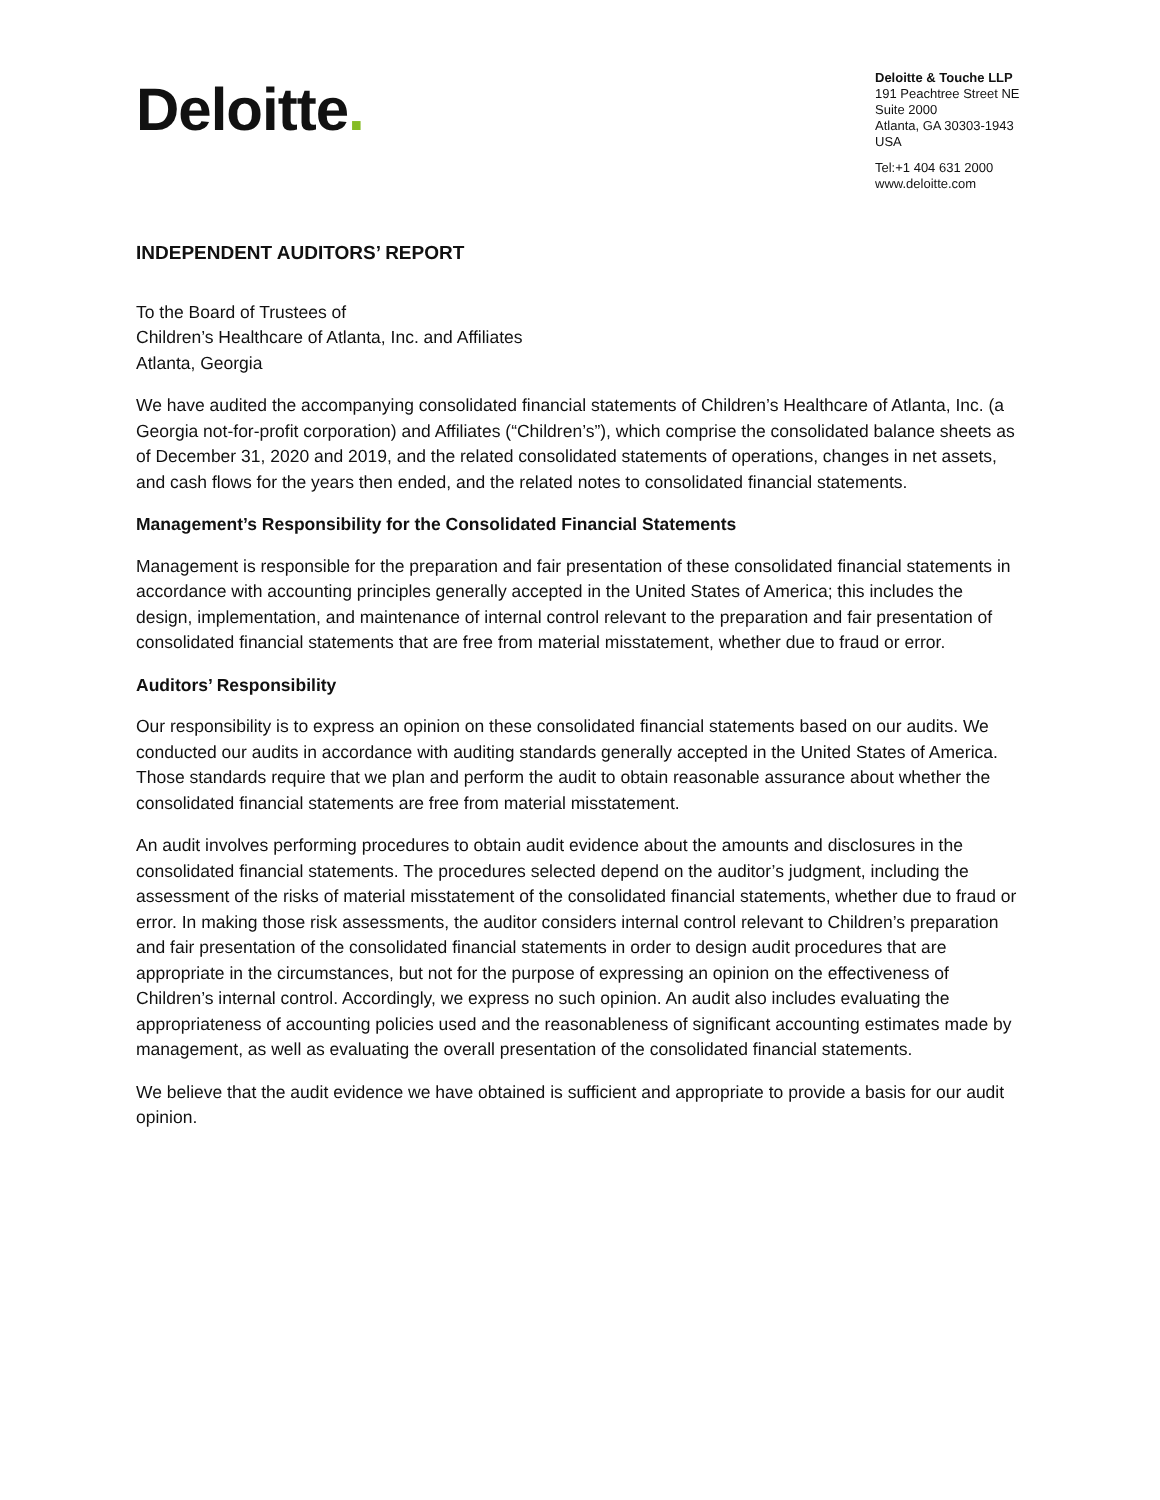Deloitte.
Deloitte & Touche LLP
191 Peachtree Street NE
Suite 2000
Atlanta, GA 30303-1943
USA
Tel:+1 404 631 2000
www.deloitte.com
INDEPENDENT AUDITORS’ REPORT
To the Board of Trustees of
Children’s Healthcare of Atlanta, Inc. and Affiliates
Atlanta, Georgia
We have audited the accompanying consolidated financial statements of Children’s Healthcare of Atlanta, Inc. (a Georgia not-for-profit corporation) and Affiliates (“Children’s”), which comprise the consolidated balance sheets as of December 31, 2020 and 2019, and the related consolidated statements of operations, changes in net assets, and cash flows for the years then ended, and the related notes to consolidated financial statements.
Management’s Responsibility for the Consolidated Financial Statements
Management is responsible for the preparation and fair presentation of these consolidated financial statements in accordance with accounting principles generally accepted in the United States of America; this includes the design, implementation, and maintenance of internal control relevant to the preparation and fair presentation of consolidated financial statements that are free from material misstatement, whether due to fraud or error.
Auditors’ Responsibility
Our responsibility is to express an opinion on these consolidated financial statements based on our audits. We conducted our audits in accordance with auditing standards generally accepted in the United States of America. Those standards require that we plan and perform the audit to obtain reasonable assurance about whether the consolidated financial statements are free from material misstatement.
An audit involves performing procedures to obtain audit evidence about the amounts and disclosures in the consolidated financial statements. The procedures selected depend on the auditor’s judgment, including the assessment of the risks of material misstatement of the consolidated financial statements, whether due to fraud or error. In making those risk assessments, the auditor considers internal control relevant to Children’s preparation and fair presentation of the consolidated financial statements in order to design audit procedures that are appropriate in the circumstances, but not for the purpose of expressing an opinion on the effectiveness of Children’s internal control. Accordingly, we express no such opinion. An audit also includes evaluating the appropriateness of accounting policies used and the reasonableness of significant accounting estimates made by management, as well as evaluating the overall presentation of the consolidated financial statements.
We believe that the audit evidence we have obtained is sufficient and appropriate to provide a basis for our audit opinion.